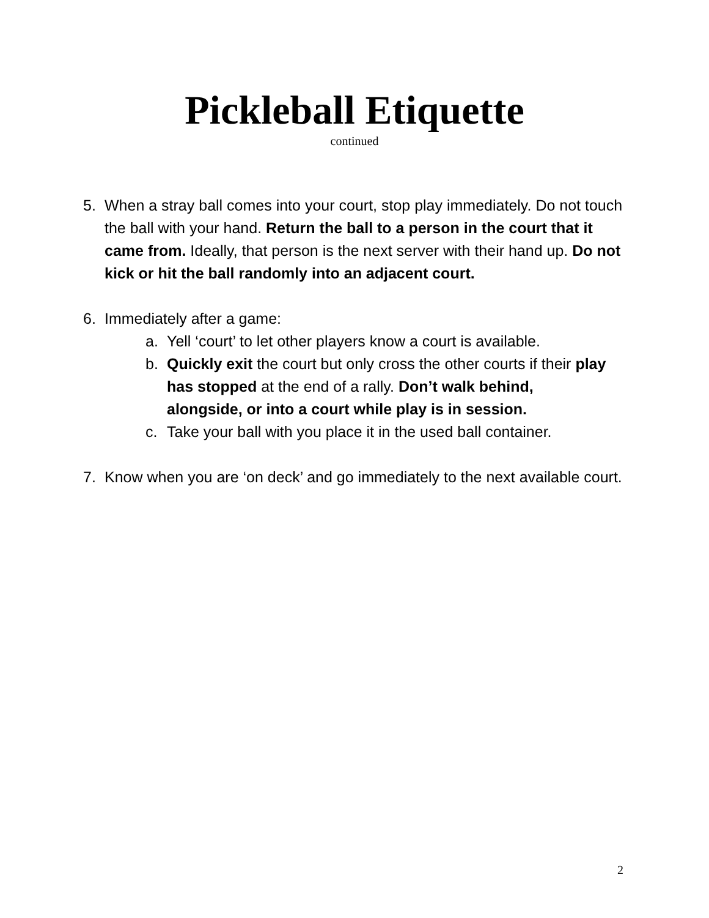Pickleball Etiquette
continued
5. When a stray ball comes into your court, stop play immediately. Do not touch the ball with your hand. Return the ball to a person in the court that it came from. Ideally, that person is the next server with their hand up. Do not kick or hit the ball randomly into an adjacent court.
6. Immediately after a game:
a. Yell ‘court’ to let other players know a court is available.
b. Quickly exit the court but only cross the other courts if their play has stopped at the end of a rally. Don’t walk behind, alongside, or into a court while play is in session.
c. Take your ball with you place it in the used ball container.
7. Know when you are ‘on deck’ and go immediately to the next available court.
2